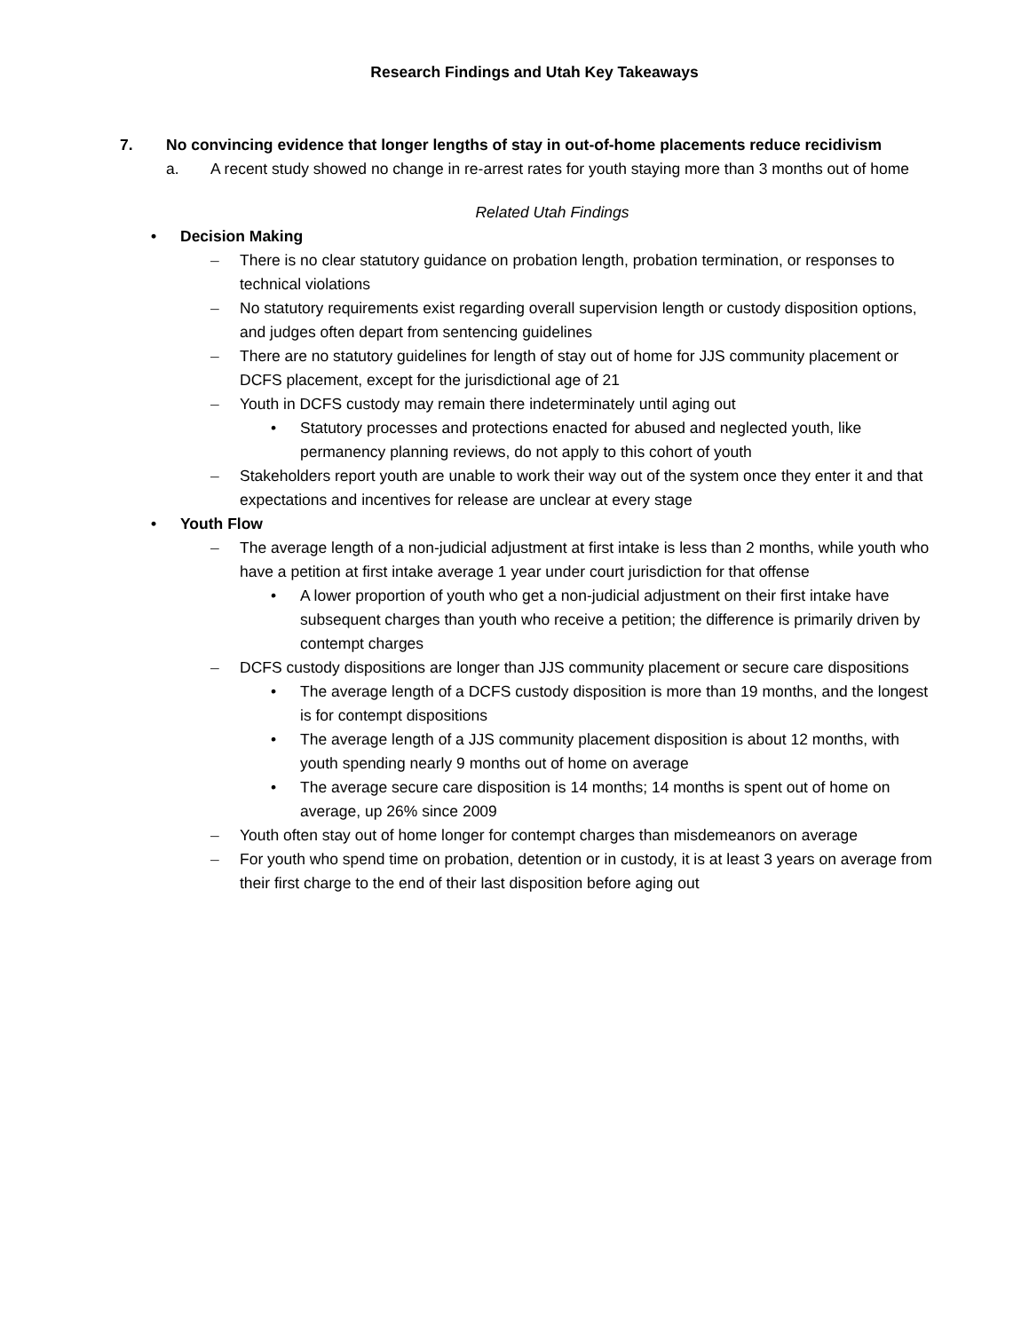Research Findings and Utah Key Takeaways
7. No convincing evidence that longer lengths of stay in out-of-home placements reduce recidivism
a. A recent study showed no change in re-arrest rates for youth staying more than 3 months out of home
Related Utah Findings
• Decision Making
– There is no clear statutory guidance on probation length, probation termination, or responses to technical violations
– No statutory requirements exist regarding overall supervision length or custody disposition options, and judges often depart from sentencing guidelines
– There are no statutory guidelines for length of stay out of home for JJS community placement or DCFS placement, except for the jurisdictional age of 21
– Youth in DCFS custody may remain there indeterminately until aging out
• Statutory processes and protections enacted for abused and neglected youth, like permanency planning reviews, do not apply to this cohort of youth
– Stakeholders report youth are unable to work their way out of the system once they enter it and that expectations and incentives for release are unclear at every stage
• Youth Flow
– The average length of a non-judicial adjustment at first intake is less than 2 months, while youth who have a petition at first intake average 1 year under court jurisdiction for that offense
• A lower proportion of youth who get a non-judicial adjustment on their first intake have subsequent charges than youth who receive a petition; the difference is primarily driven by contempt charges
– DCFS custody dispositions are longer than JJS community placement or secure care dispositions
• The average length of a DCFS custody disposition is more than 19 months, and the longest is for contempt dispositions
• The average length of a JJS community placement disposition is about 12 months, with youth spending nearly 9 months out of home on average
• The average secure care disposition is 14 months; 14 months is spent out of home on average, up 26% since 2009
– Youth often stay out of home longer for contempt charges than misdemeanors on average
– For youth who spend time on probation, detention or in custody, it is at least 3 years on average from their first charge to the end of their last disposition before aging out